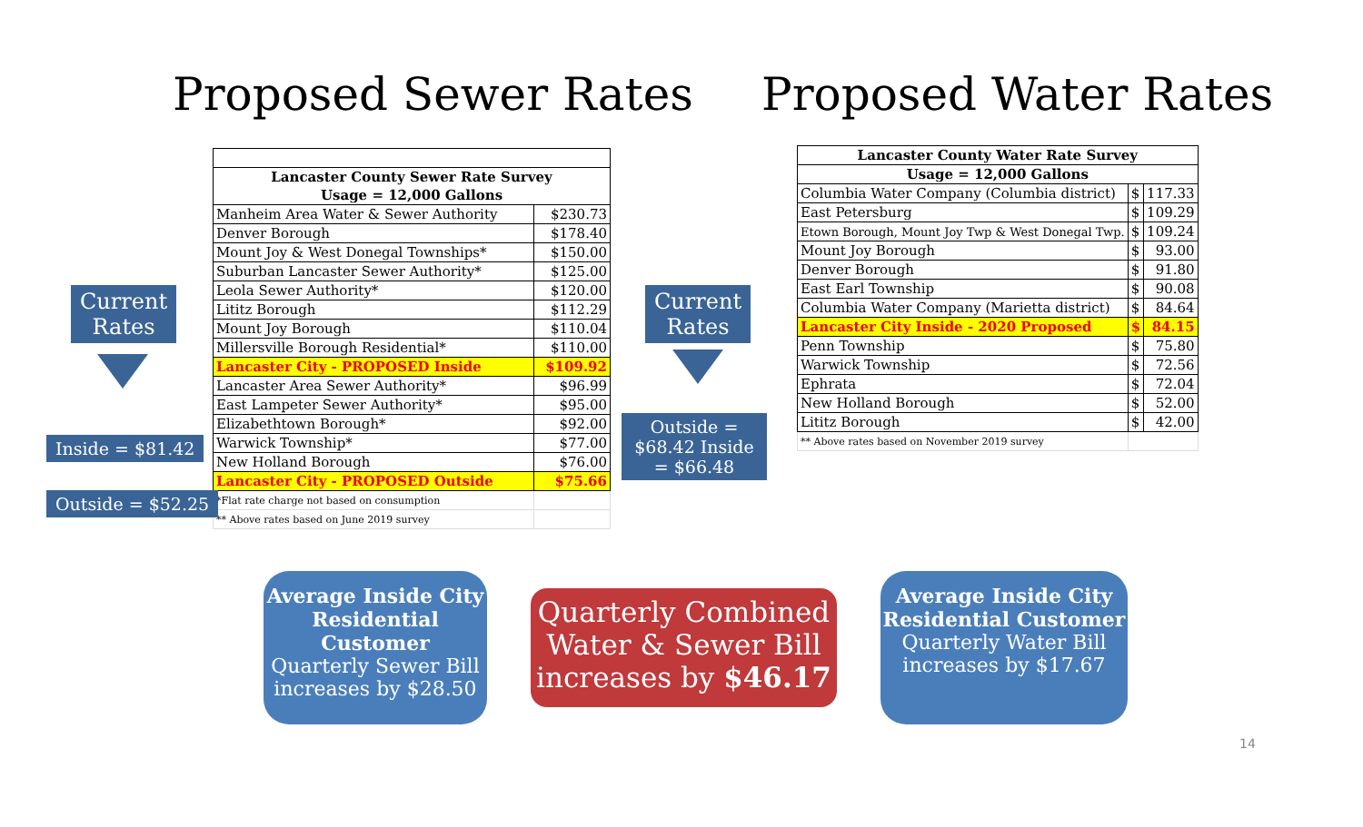Proposed Sewer Rates Proposed Water Rates
| Lancaster County Sewer Rate Survey | |
| --- | --- |
| Usage = 12,000 Gallons | |
| Manheim Area Water & Sewer Authority | $230.73 |
| Denver Borough | $178.40 |
| Mount Joy & West Donegal Townships* | $150.00 |
| Suburban Lancaster Sewer Authority* | $125.00 |
| Leola Sewer Authority* | $120.00 |
| Lititz Borough | $112.29 |
| Mount Joy Borough | $110.04 |
| Millersville Borough Residential* | $110.00 |
| Lancaster City - PROPOSED Inside | $109.92 |
| Lancaster Area Sewer Authority* | $96.99 |
| East Lampeter Sewer Authority* | $95.00 |
| Elizabethtown Borough* | $92.00 |
| Warwick Township* | $77.00 |
| New Holland Borough | $76.00 |
| Lancaster City - PROPOSED Outside | $75.66 |
| *Flat rate charge not based on consumption | |
| ** Above rates based on June 2019 survey | |
| Lancaster County Water Rate Survey | | |
| --- | --- | --- |
| Usage = 12,000 Gallons | | |
| Columbia Water Company (Columbia district) | $ | 117.33 |
| East Petersburg | $ | 109.29 |
| Etown Borough, Mount Joy Twp & West Donegal Twp. | $ | 109.24 |
| Mount Joy Borough | $ | 93.00 |
| Denver Borough | $ | 91.80 |
| East Earl Township | $ | 90.08 |
| Columbia Water Company (Marietta district) | $ | 84.64 |
| Lancaster City Inside - 2020 Proposed | $ | 84.15 |
| Penn Township | $ | 75.80 |
| Warwick Township | $ | 72.56 |
| Ephrata | $ | 72.04 |
| New Holland Borough | $ | 52.00 |
| Lititz Borough | $ | 42.00 |
| ** Above rates based on November 2019 survey | | |
Current Rates
Inside = $81.42
Outside = $52.25
Current Rates
Outside = $68.42 Inside = $66.48
Average Inside City Residential Customer
Quarterly Sewer Bill increases by $28.50
Quarterly Combined Water & Sewer Bill increases by $46.17
Average Inside City Residential Customer
Quarterly Water Bill increases by $17.67
14